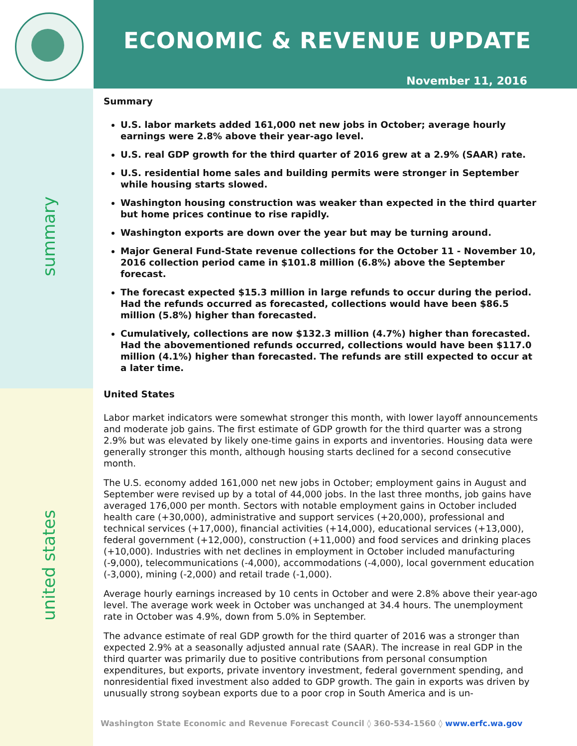ECONOMIC & REVENUE UPDATE
November 11, 2016
summary
united states
Summary
U.S. labor markets added 161,000 net new jobs in October; average hourly earnings were 2.8% above their year-ago level.
U.S. real GDP growth for the third quarter of 2016 grew at a 2.9% (SAAR) rate.
U.S. residential home sales and building permits were stronger in September while housing starts slowed.
Washington housing construction was weaker than expected in the third quarter but home prices continue to rise rapidly.
Washington exports are down over the year but may be turning around.
Major General Fund-State revenue collections for the October 11 - November 10, 2016 collection period came in $101.8 million (6.8%) above the September forecast.
The forecast expected $15.3 million in large refunds to occur during the period. Had the refunds occurred as forecasted, collections would have been $86.5 million (5.8%) higher than forecasted.
Cumulatively, collections are now $132.3 million (4.7%) higher than forecasted. Had the abovementioned refunds occurred, collections would have been $117.0 million (4.1%) higher than forecasted. The refunds are still expected to occur at a later time.
United States
Labor market indicators were somewhat stronger this month, with lower layoff announcements and moderate job gains. The first estimate of GDP growth for the third quarter was a strong 2.9% but was elevated by likely one-time gains in exports and inventories. Housing data were generally stronger this month, although housing starts declined for a second consecutive month.
The U.S. economy added 161,000 net new jobs in October; employment gains in August and September were revised up by a total of 44,000 jobs. In the last three months, job gains have averaged 176,000 per month. Sectors with notable employment gains in October included health care (+30,000), administrative and support services (+20,000), professional and technical services (+17,000), financial activities (+14,000), educational services (+13,000), federal government (+12,000), construction (+11,000) and food services and drinking places (+10,000). Industries with net declines in employment in October included manufacturing (-9,000), telecommunications (-4,000), accommodations (-4,000), local government education (-3,000), mining (-2,000) and retail trade (-1,000).
Average hourly earnings increased by 10 cents in October and were 2.8% above their year-ago level. The average work week in October was unchanged at 34.4 hours. The unemployment rate in October was 4.9%, down from 5.0% in September.
The advance estimate of real GDP growth for the third quarter of 2016 was a stronger than expected 2.9% at a seasonally adjusted annual rate (SAAR). The increase in real GDP in the third quarter was primarily due to positive contributions from personal consumption expenditures, but exports, private inventory investment, federal government spending, and nonresidential fixed investment also added to GDP growth. The gain in exports was driven by unusually strong soybean exports due to a poor crop in South America and is un-
Washington State Economic and Revenue Forecast Council ◊ 360-534-1560 ◊ www.erfc.wa.gov